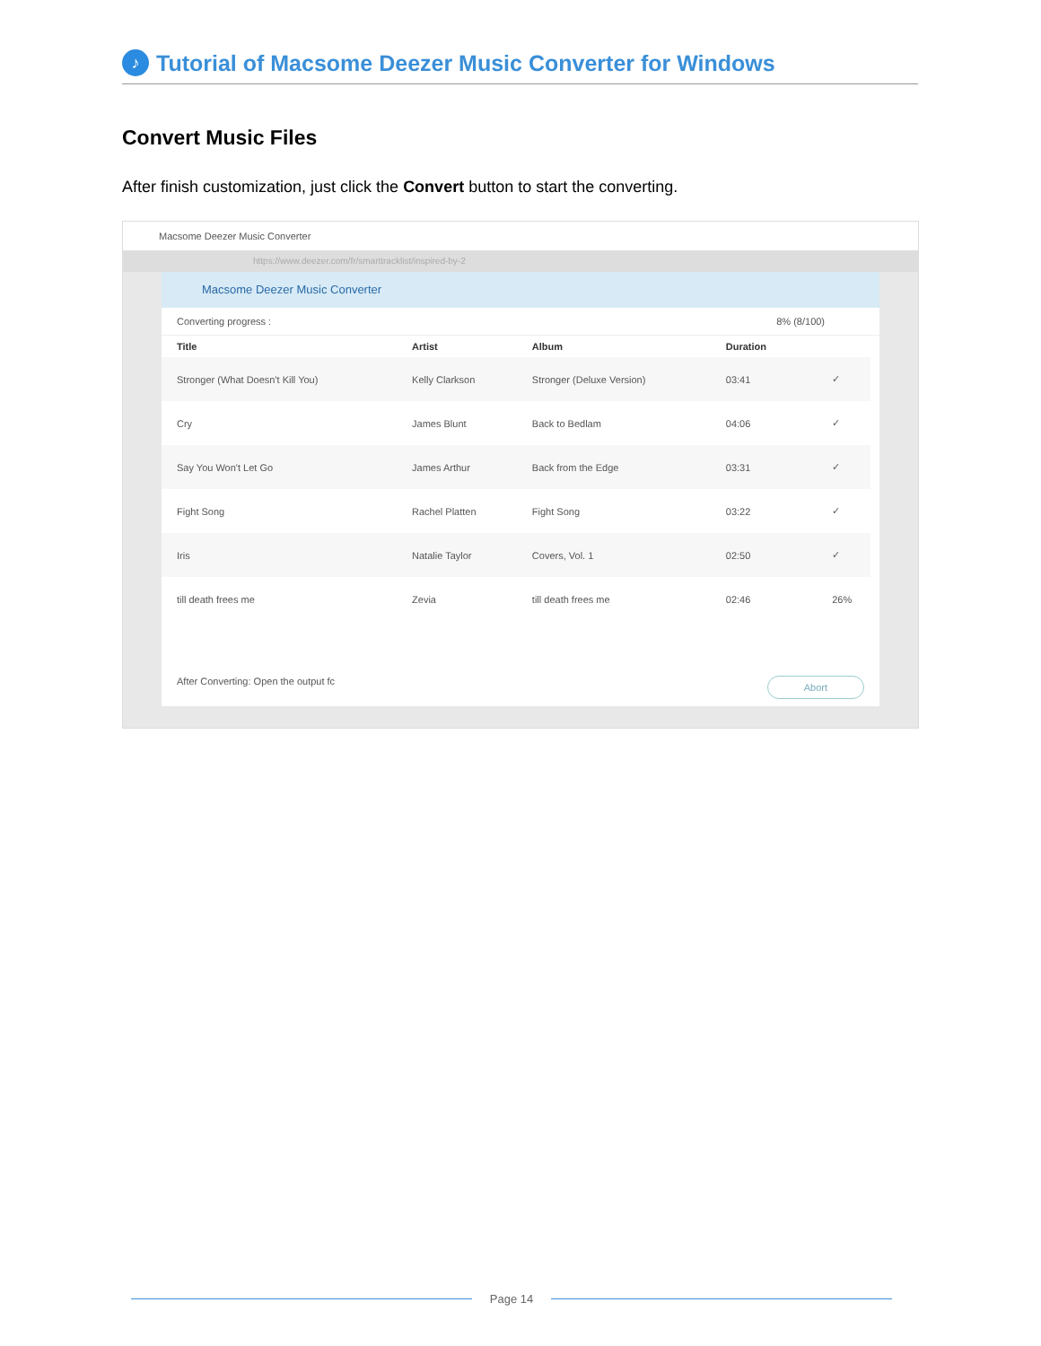♪ Tutorial of Macsome Deezer Music Converter for Windows
Convert Music Files
After finish customization, just click the Convert button to start the converting.
Macsome Deezer Music Converter
https://www.deezer.com/fr/smarttracklist/inspired-by-2
Macsome Deezer Music Converter
Converting progress : 8% (8/100)
| Title | Artist | Album | Duration | |
| --- | --- | --- | --- | --- |
| Stronger (What Doesn't Kill You) | Kelly Clarkson | Stronger (Deluxe Version) | 03:41 | ✓ |
| Cry | James Blunt | Back to Bedlam | 04:06 | ✓ |
| Say You Won't Let Go | James Arthur | Back from the Edge | 03:31 | ✓ |
| Fight Song | Rachel Platten | Fight Song | 03:22 | ✓ |
| Iris | Natalie Taylor | Covers, Vol. 1 | 02:50 | ✓ |
| till death frees me | Zevia | till death frees me | 02:46 | 26% |
After Converting: Open the output fc Abort
Page 14